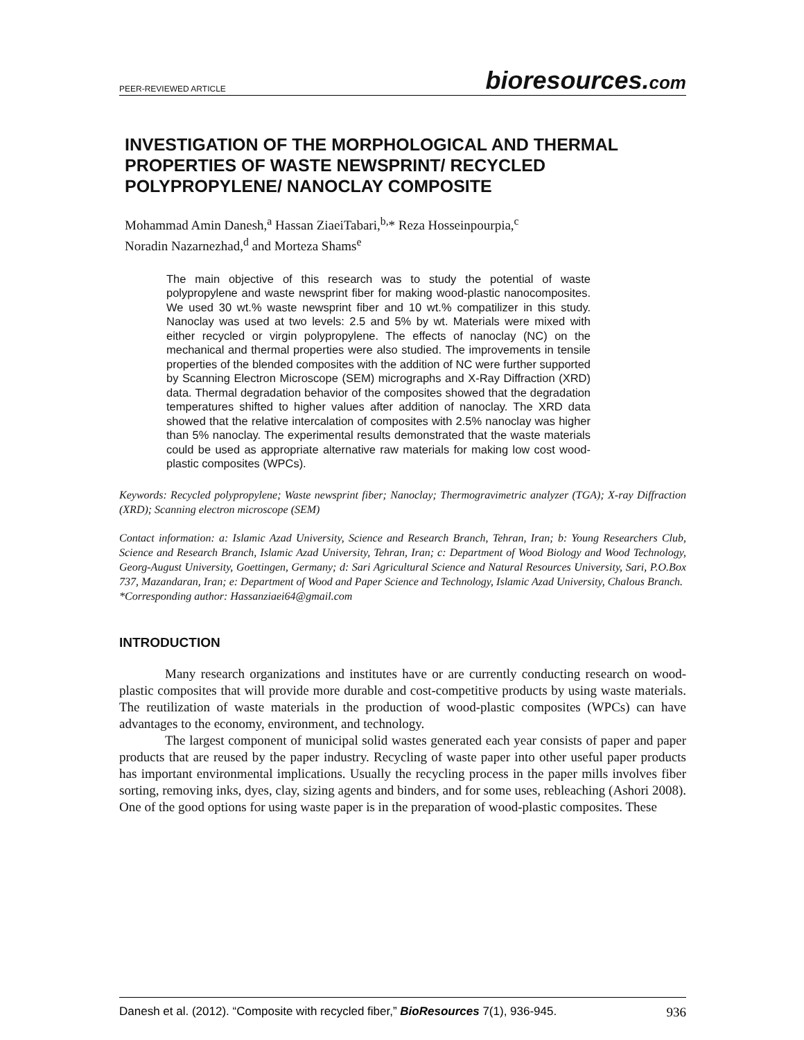PEER-REVIEWED ARTICLE bioresources.com
INVESTIGATION OF THE MORPHOLOGICAL AND THERMAL PROPERTIES OF WASTE NEWSPRINT/ RECYCLED POLYPROPYLENE/ NANOCLAY COMPOSITE
Mohammad Amin Danesh,<sup>a</sup> Hassan ZiaeiTabari,<sup>b,</sup>* Reza Hosseinpourpia,<sup>c</sup>
Noradin Nazarnezhad,<sup>d</sup> and Morteza Shams<sup>e</sup>
The main objective of this research was to study the potential of waste polypropylene and waste newsprint fiber for making wood-plastic nanocomposites. We used 30 wt.% waste newsprint fiber and 10 wt.% compatilizer in this study. Nanoclay was used at two levels: 2.5 and 5% by wt. Materials were mixed with either recycled or virgin polypropylene. The effects of nanoclay (NC) on the mechanical and thermal properties were also studied. The improvements in tensile properties of the blended composites with the addition of NC were further supported by Scanning Electron Microscope (SEM) micrographs and X-Ray Diffraction (XRD) data. Thermal degradation behavior of the composites showed that the degradation temperatures shifted to higher values after addition of nanoclay. The XRD data showed that the relative intercalation of composites with 2.5% nanoclay was higher than 5% nanoclay. The experimental results demonstrated that the waste materials could be used as appropriate alternative raw materials for making low cost wood-plastic composites (WPCs).
Keywords: Recycled polypropylene; Waste newsprint fiber; Nanoclay; Thermogravimetric analyzer (TGA); X-ray Diffraction (XRD); Scanning electron microscope (SEM)
Contact information: a: Islamic Azad University, Science and Research Branch, Tehran, Iran; b: Young Researchers Club, Science and Research Branch, Islamic Azad University, Tehran, Iran; c: Department of Wood Biology and Wood Technology, Georg-August University, Goettingen, Germany; d: Sari Agricultural Science and Natural Resources University, Sari, P.O.Box 737, Mazandaran, Iran; e: Department of Wood and Paper Science and Technology, Islamic Azad University, Chalous Branch.
*Corresponding author: Hassanziaei64@gmail.com
INTRODUCTION
Many research organizations and institutes have or are currently conducting research on wood-plastic composites that will provide more durable and cost-competitive products by using waste materials. The reutilization of waste materials in the production of wood-plastic composites (WPCs) can have advantages to the economy, environment, and technology.
The largest component of municipal solid wastes generated each year consists of paper and paper products that are reused by the paper industry. Recycling of waste paper into other useful paper products has important environmental implications. Usually the recycling process in the paper mills involves fiber sorting, removing inks, dyes, clay, sizing agents and binders, and for some uses, rebleaching (Ashori 2008). One of the good options for using waste paper is in the preparation of wood-plastic composites. These
Danesh et al. (2012). “Composite with recycled fiber,” BioResources 7(1), 936-945. 936